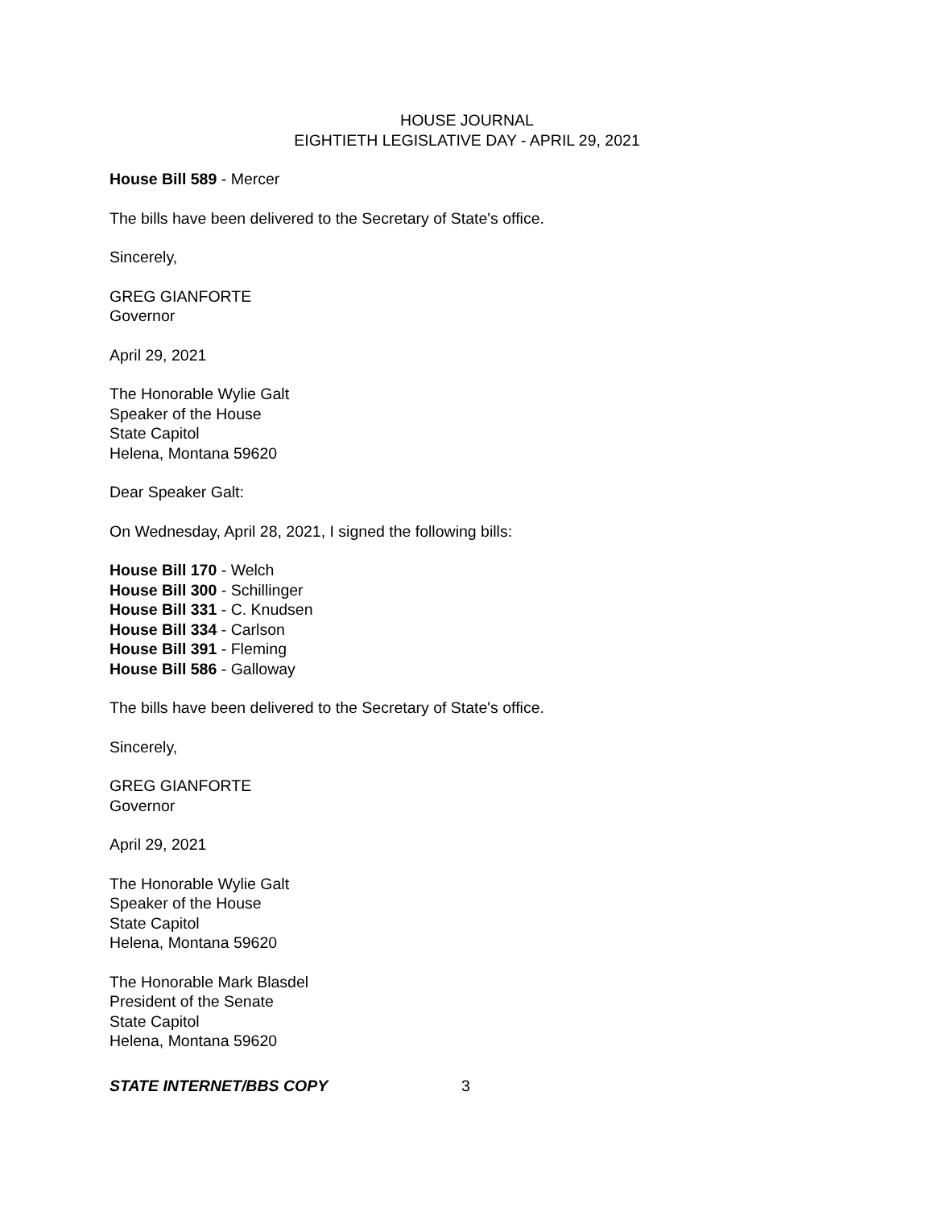HOUSE JOURNAL
EIGHTIETH LEGISLATIVE DAY - APRIL 29, 2021
House Bill 589 - Mercer
The bills have been delivered to the Secretary of State's office.
Sincerely,
GREG GIANFORTE
Governor
April 29, 2021
The Honorable Wylie Galt
Speaker of the House
State Capitol
Helena, Montana 59620
Dear Speaker Galt:
On Wednesday, April 28, 2021, I signed the following bills:
House Bill 170 - Welch
House Bill 300 - Schillinger
House Bill 331 - C. Knudsen
House Bill 334 - Carlson
House Bill 391 - Fleming
House Bill 586 - Galloway
The bills have been delivered to the Secretary of State's office.
Sincerely,
GREG GIANFORTE
Governor
April 29, 2021
The Honorable Wylie Galt
Speaker of the House
State Capitol
Helena, Montana 59620
The Honorable Mark Blasdel
President of the Senate
State Capitol
Helena, Montana 59620
STATE INTERNET/BBS COPY 3